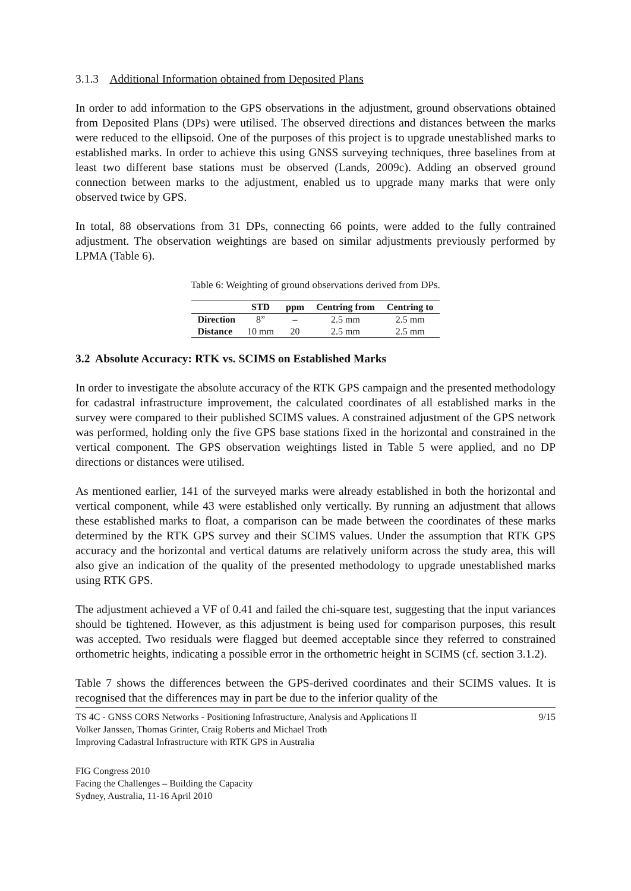3.1.3 Additional Information obtained from Deposited Plans
In order to add information to the GPS observations in the adjustment, ground observations obtained from Deposited Plans (DPs) were utilised. The observed directions and distances between the marks were reduced to the ellipsoid. One of the purposes of this project is to upgrade unestablished marks to established marks. In order to achieve this using GNSS surveying techniques, three baselines from at least two different base stations must be observed (Lands, 2009c). Adding an observed ground connection between marks to the adjustment, enabled us to upgrade many marks that were only observed twice by GPS.
In total, 88 observations from 31 DPs, connecting 66 points, were added to the fully contrained adjustment. The observation weightings are based on similar adjustments previously performed by LPMA (Table 6).
Table 6: Weighting of ground observations derived from DPs.
| | STD | ppm | Centring from | Centring to |
| --- | --- | --- | --- | --- |
| Direction | 8” | – | 2.5 mm | 2.5 mm |
| Distance | 10 mm | 20 | 2.5 mm | 2.5 mm |
3.2 Absolute Accuracy: RTK vs. SCIMS on Established Marks
In order to investigate the absolute accuracy of the RTK GPS campaign and the presented methodology for cadastral infrastructure improvement, the calculated coordinates of all established marks in the survey were compared to their published SCIMS values. A constrained adjustment of the GPS network was performed, holding only the five GPS base stations fixed in the horizontal and constrained in the vertical component. The GPS observation weightings listed in Table 5 were applied, and no DP directions or distances were utilised.
As mentioned earlier, 141 of the surveyed marks were already established in both the horizontal and vertical component, while 43 were established only vertically. By running an adjustment that allows these established marks to float, a comparison can be made between the coordinates of these marks determined by the RTK GPS survey and their SCIMS values. Under the assumption that RTK GPS accuracy and the horizontal and vertical datums are relatively uniform across the study area, this will also give an indication of the quality of the presented methodology to upgrade unestablished marks using RTK GPS.
The adjustment achieved a VF of 0.41 and failed the chi-square test, suggesting that the input variances should be tightened. However, as this adjustment is being used for comparison purposes, this result was accepted. Two residuals were flagged but deemed acceptable since they referred to constrained orthometric heights, indicating a possible error in the orthometric height in SCIMS (cf. section 3.1.2).
Table 7 shows the differences between the GPS-derived coordinates and their SCIMS values. It is recognised that the differences may in part be due to the inferior quality of the
TS 4C - GNSS CORS Networks - Positioning Infrastructure, Analysis and Applications II
Volker Janssen, Thomas Grinter, Craig Roberts and Michael Troth
Improving Cadastral Infrastructure with RTK GPS in Australia
9/15
FIG Congress 2010
Facing the Challenges – Building the Capacity
Sydney, Australia, 11-16 April 2010